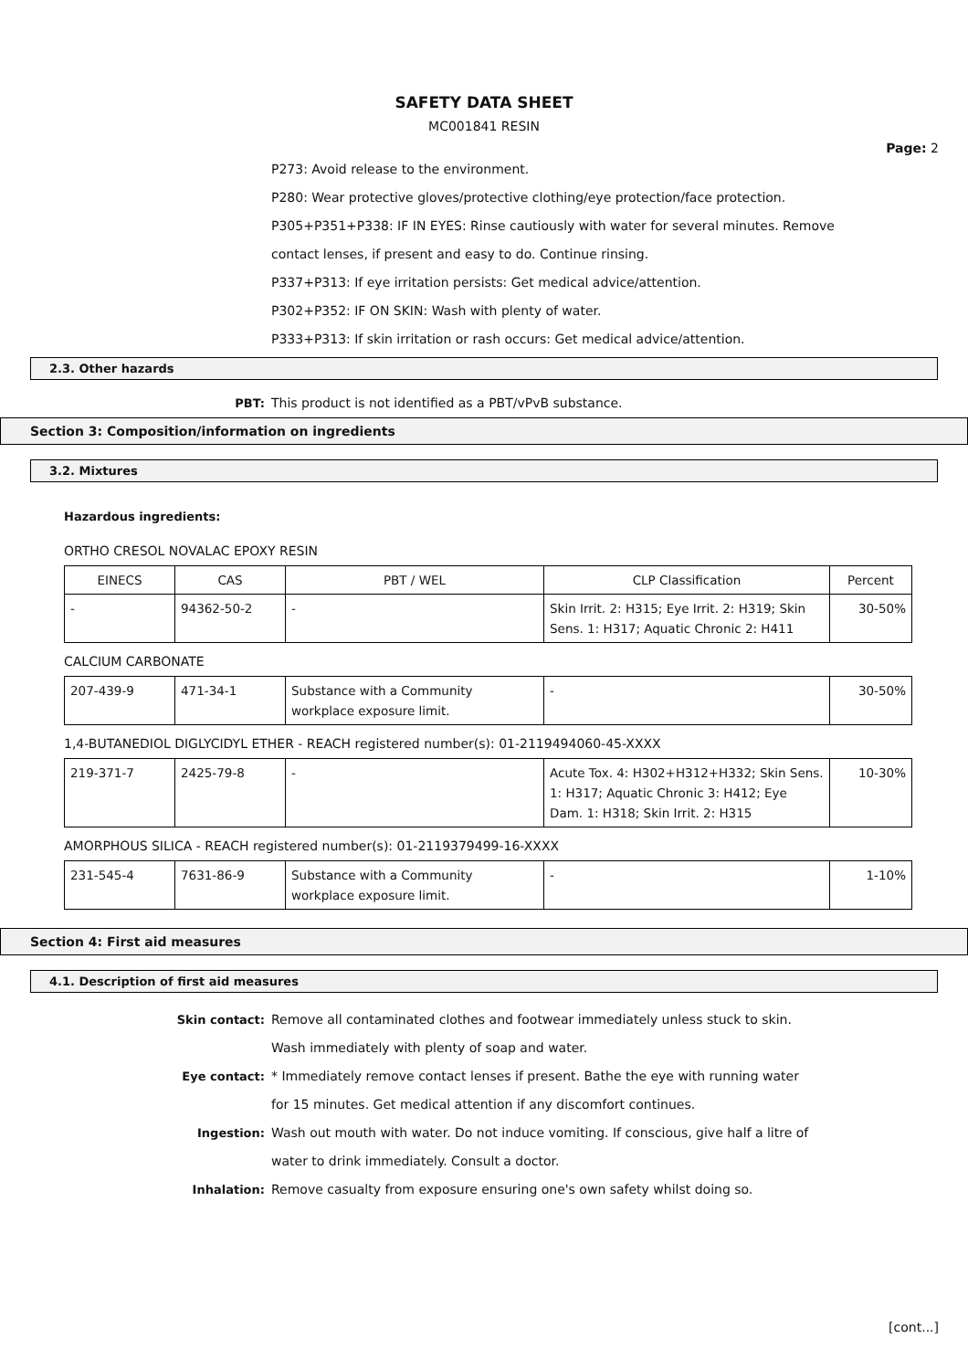SAFETY DATA SHEET
MC001841 RESIN
Page: 2
P273: Avoid release to the environment.
P280: Wear protective gloves/protective clothing/eye protection/face protection.
P305+P351+P338: IF IN EYES: Rinse cautiously with water for several minutes. Remove
contact lenses, if present and easy to do. Continue rinsing.
P337+P313: If eye irritation persists: Get medical advice/attention.
P302+P352: IF ON SKIN: Wash with plenty of water.
P333+P313: If skin irritation or rash occurs: Get medical advice/attention.
2.3. Other hazards
PBT: This product is not identified as a PBT/vPvB substance.
Section 3: Composition/information on ingredients
3.2. Mixtures
Hazardous ingredients:
ORTHO CRESOL NOVALAC EPOXY RESIN
| EINECS | CAS | PBT / WEL | CLP Classification | Percent |
| --- | --- | --- | --- | --- |
| - | 94362-50-2 | - | Skin Irrit. 2: H315; Eye Irrit. 2: H319; Skin Sens. 1: H317; Aquatic Chronic 2: H411 | 30-50% |
CALCIUM CARBONATE
| 207-439-9 | 471-34-1 | Substance with a Community workplace exposure limit. | - | 30-50% |
1,4-BUTANEDIOL DIGLYCIDYL ETHER - REACH registered number(s): 01-2119494060-45-XXXX
| 219-371-7 | 2425-79-8 | - | Acute Tox. 4: H302+H312+H332; Skin Sens. 1: H317; Aquatic Chronic 3: H412; Eye Dam. 1: H318; Skin Irrit. 2: H315 | 10-30% |
AMORPHOUS SILICA - REACH registered number(s): 01-2119379499-16-XXXX
| 231-545-4 | 7631-86-9 | Substance with a Community workplace exposure limit. | - | 1-10% |
Section 4: First aid measures
4.1. Description of first aid measures
Skin contact: Remove all contaminated clothes and footwear immediately unless stuck to skin. Wash immediately with plenty of soap and water.
Eye contact: * Immediately remove contact lenses if present. Bathe the eye with running water for 15 minutes. Get medical attention if any discomfort continues.
Ingestion: Wash out mouth with water. Do not induce vomiting. If conscious, give half a litre of water to drink immediately. Consult a doctor.
Inhalation: Remove casualty from exposure ensuring one's own safety whilst doing so.
[cont...]